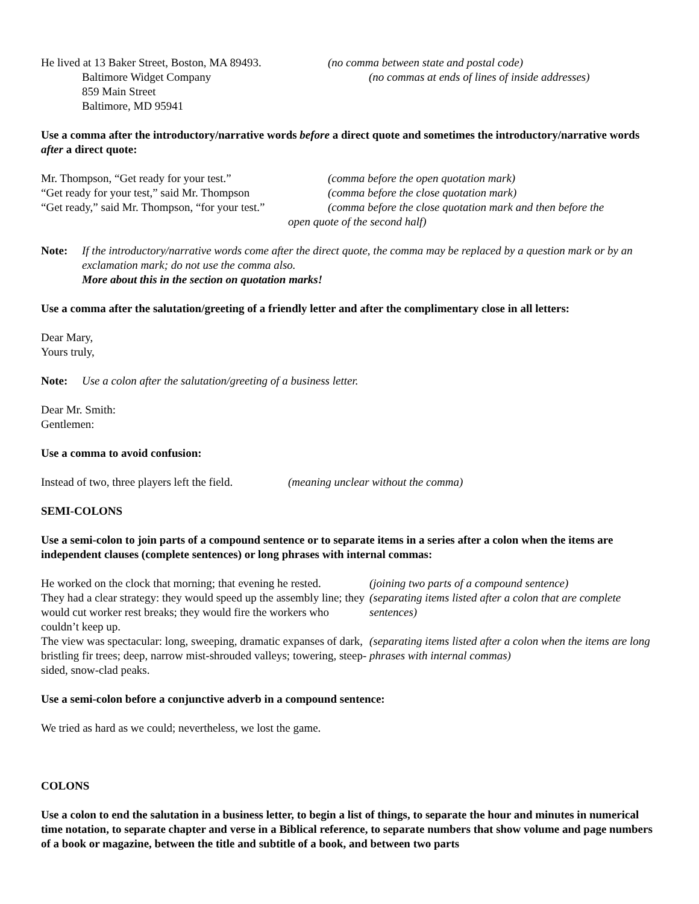He lived at 13 Baker Street, Boston, MA 89493.
(no comma between state and postal code)
Baltimore Widget Company (no commas at ends of lines of inside addresses)
859 Main Street
Baltimore, MD 95941
Use a comma after the introductory/narrative words before a direct quote and sometimes the introductory/narrative words after a direct quote:
Mr. Thompson, “Get ready for your test.” (comma before the open quotation mark)
“Get ready for your test,” said Mr. Thompson
(comma before the close quotation mark)
“Get ready,” said Mr. Thompson, “for your test.”
(comma before the close quotation mark and then before the
open quote of the second half)
Note: If the introductory/narrative words come after the direct quote, the comma may be replaced by a question mark or by an exclamation mark; do not use the comma also.
More about this in the section on quotation marks!
Use a comma after the salutation/greeting of a friendly letter and after the complimentary close in all letters:
Dear Mary,
Yours truly,
Note: Use a colon after the salutation/greeting of a business letter.
Dear Mr. Smith:
Gentlemen:
Use a comma to avoid confusion:
Instead of two, three players left the field.
(meaning unclear without the comma)
SEMI-COLONS
Use a semi-colon to join parts of a compound sentence or to separate items in a series after a colon when the items are independent clauses (complete sentences) or long phrases with internal commas:
He worked on the clock that morning; that evening he rested.
(joining two parts of a compound sentence)
They had a clear strategy: they would speed up the assembly line; they would cut worker rest breaks; they would fire the workers who couldn’t keep up.
(separating items listed after a colon that are complete sentences)
The view was spectacular: long, sweeping, dramatic expanses of dark, bristling fir trees; deep, narrow mist-shrouded valleys; towering, steep-sided, snow-clad peaks.
(separating items listed after a colon when the items are long phrases with internal commas)
Use a semi-colon before a conjunctive adverb in a compound sentence:
We tried as hard as we could; nevertheless, we lost the game.
COLONS
Use a colon to end the salutation in a business letter, to begin a list of things, to separate the hour and minutes in numerical time notation, to separate chapter and verse in a Biblical reference, to separate numbers that show volume and page numbers of a book or magazine, between the title and subtitle of a book, and between two parts